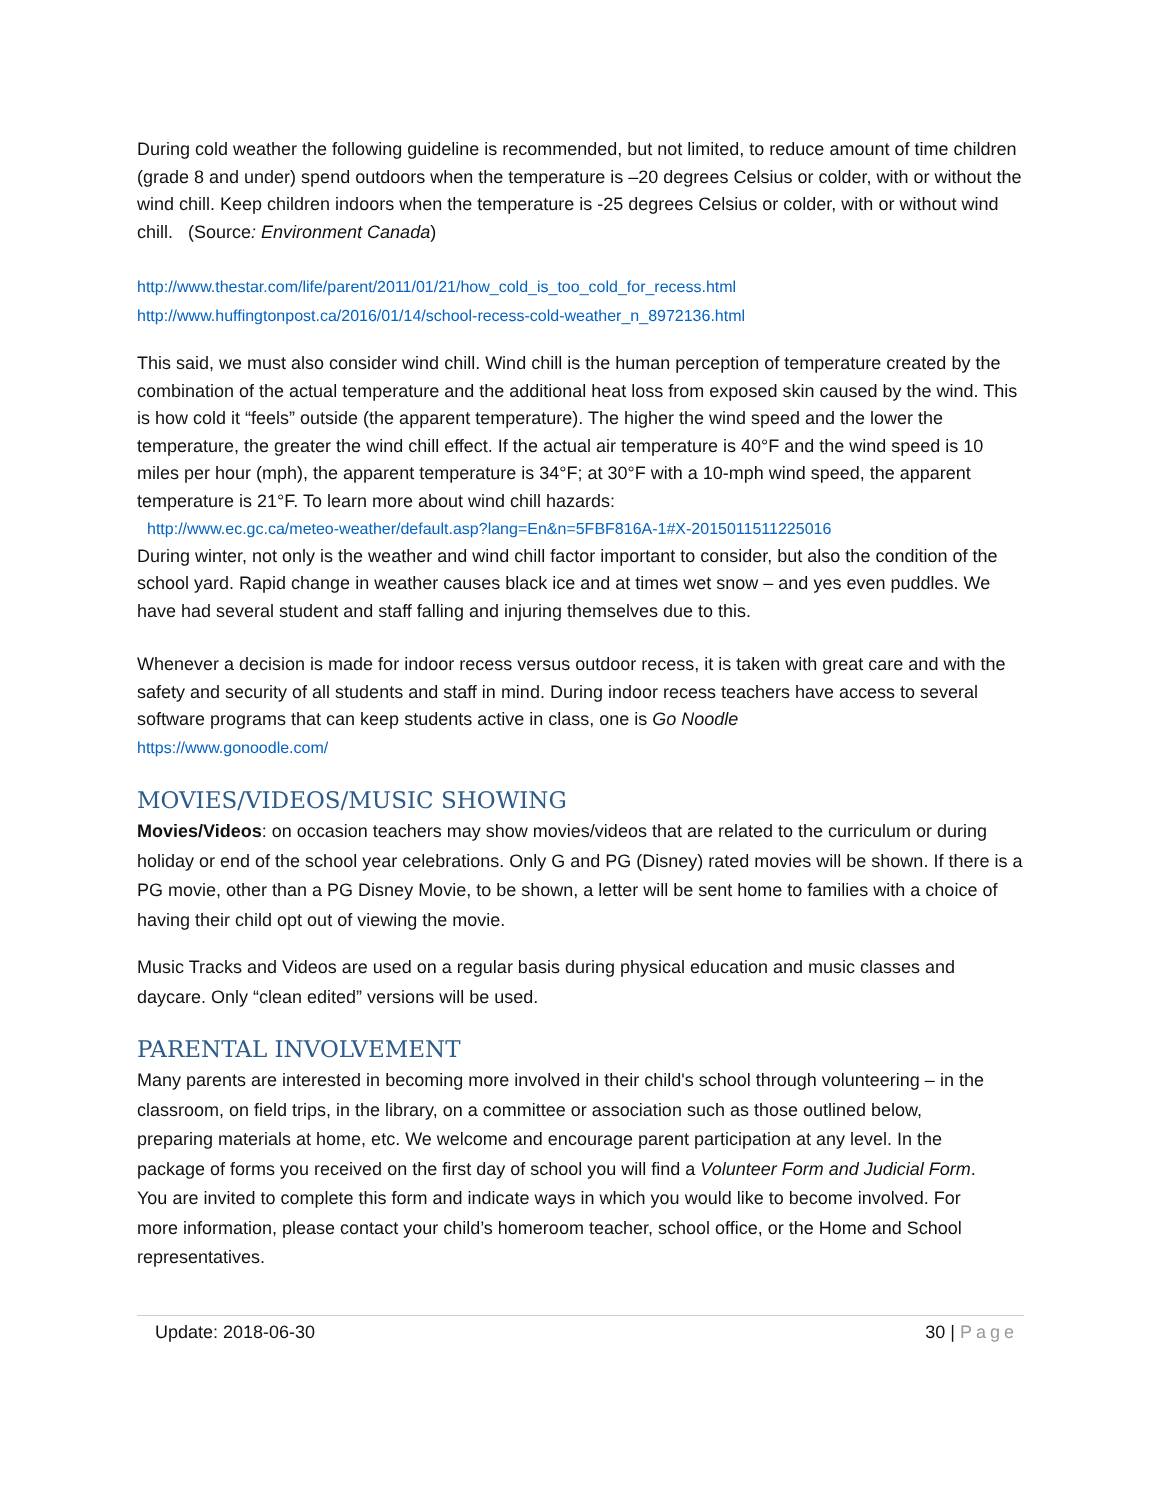During cold weather the following guideline is recommended, but not limited, to reduce amount of time children (grade 8 and under) spend outdoors when the temperature is –20 degrees Celsius or colder, with or without the wind chill. Keep children indoors when the temperature is -25 degrees Celsius or colder, with or without wind chill. (Source: Environment Canada)
http://www.thestar.com/life/parent/2011/01/21/how_cold_is_too_cold_for_recess.html
http://www.huffingtonpost.ca/2016/01/14/school-recess-cold-weather_n_8972136.html
This said, we must also consider wind chill. Wind chill is the human perception of temperature created by the combination of the actual temperature and the additional heat loss from exposed skin caused by the wind. This is how cold it “feels” outside (the apparent temperature). The higher the wind speed and the lower the temperature, the greater the wind chill effect. If the actual air temperature is 40°F and the wind speed is 10 miles per hour (mph), the apparent temperature is 34°F; at 30°F with a 10-mph wind speed, the apparent temperature is 21°F. To learn more about wind chill hazards:
http://www.ec.gc.ca/meteo-weather/default.asp?lang=En&n=5FBF816A-1#X-2015011511225016
During winter, not only is the weather and wind chill factor important to consider, but also the condition of the school yard. Rapid change in weather causes black ice and at times wet snow – and yes even puddles. We have had several student and staff falling and injuring themselves due to this.
Whenever a decision is made for indoor recess versus outdoor recess, it is taken with great care and with the safety and security of all students and staff in mind. During indoor recess teachers have access to several software programs that can keep students active in class, one is Go Noodle
https://www.gonoodle.com/
MOVIES/VIDEOS/MUSIC SHOWING
Movies/Videos: on occasion teachers may show movies/videos that are related to the curriculum or during holiday or end of the school year celebrations. Only G and PG (Disney) rated movies will be shown. If there is a PG movie, other than a PG Disney Movie, to be shown, a letter will be sent home to families with a choice of having their child opt out of viewing the movie.
Music Tracks and Videos are used on a regular basis during physical education and music classes and daycare. Only “clean edited” versions will be used.
PARENTAL INVOLVEMENT
Many parents are interested in becoming more involved in their child's school through volunteering – in the classroom, on field trips, in the library, on a committee or association such as those outlined below, preparing materials at home, etc. We welcome and encourage parent participation at any level. In the package of forms you received on the first day of school you will find a Volunteer Form and Judicial Form. You are invited to complete this form and indicate ways in which you would like to become involved. For more information, please contact your child’s homeroom teacher, school office, or the Home and School representatives.
Update: 2018-06-30 30 | Page